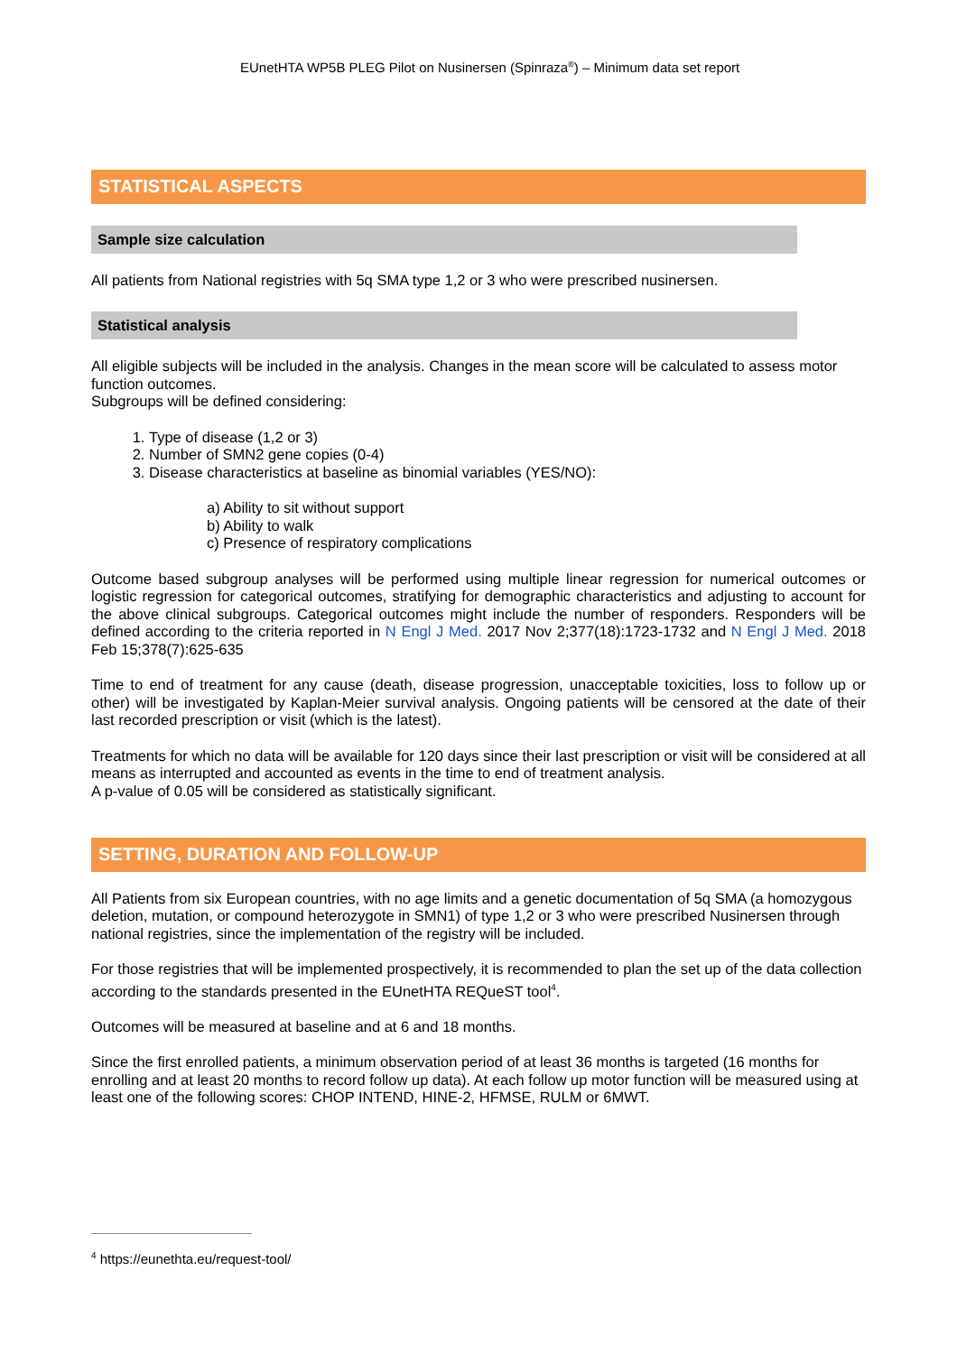EUnetHTA WP5B PLEG Pilot on Nusinersen (Spinraza<sup>®</sup>) – Minimum data set report
STATISTICAL ASPECTS
Sample size calculation
All patients from National registries with 5q SMA type 1,2 or 3 who were prescribed nusinersen.
Statistical analysis
All eligible subjects will be included in the analysis. Changes in the mean score will be calculated to assess motor function outcomes.
Subgroups will be defined considering:
1. Type of disease (1,2 or 3)
2. Number of SMN2 gene copies (0-4)
3. Disease characteristics at baseline as binomial variables (YES/NO):
a) Ability to sit without support
b) Ability to walk
c) Presence of respiratory complications
Outcome based subgroup analyses will be performed using multiple linear regression for numerical outcomes or logistic regression for categorical outcomes, stratifying for demographic characteristics and adjusting to account for the above clinical subgroups. Categorical outcomes might include the number of responders. Responders will be defined according to the criteria reported in N Engl J Med. 2017 Nov 2;377(18):1723-1732 and N Engl J Med. 2018 Feb 15;378(7):625-635
Time to end of treatment for any cause (death, disease progression, unacceptable toxicities, loss to follow up or other) will be investigated by Kaplan-Meier survival analysis. Ongoing patients will be censored at the date of their last recorded prescription or visit (which is the latest).
Treatments for which no data will be available for 120 days since their last prescription or visit will be considered at all means as interrupted and accounted as events in the time to end of treatment analysis.
A p-value of 0.05 will be considered as statistically significant.
SETTING, DURATION AND FOLLOW-UP
All Patients from six European countries, with no age limits and a genetic documentation of 5q SMA (a homozygous deletion, mutation, or compound heterozygote in SMN1) of type 1,2 or 3 who were prescribed Nusinersen through national registries, since the implementation of the registry will be included.
For those registries that will be implemented prospectively, it is recommended to plan the set up of the data collection according to the standards presented in the EUnetHTA REQueST tool<sup>4</sup>.
Outcomes will be measured at baseline and at 6 and 18 months.
Since the first enrolled patients, a minimum observation period of at least 36 months is targeted (16 months for enrolling and at least 20 months to record follow up data). At each follow up motor function will be measured using at least one of the following scores: CHOP INTEND, HINE-2, HFMSE, RULM or 6MWT.
<sup>4</sup> https://eunethta.eu/request-tool/